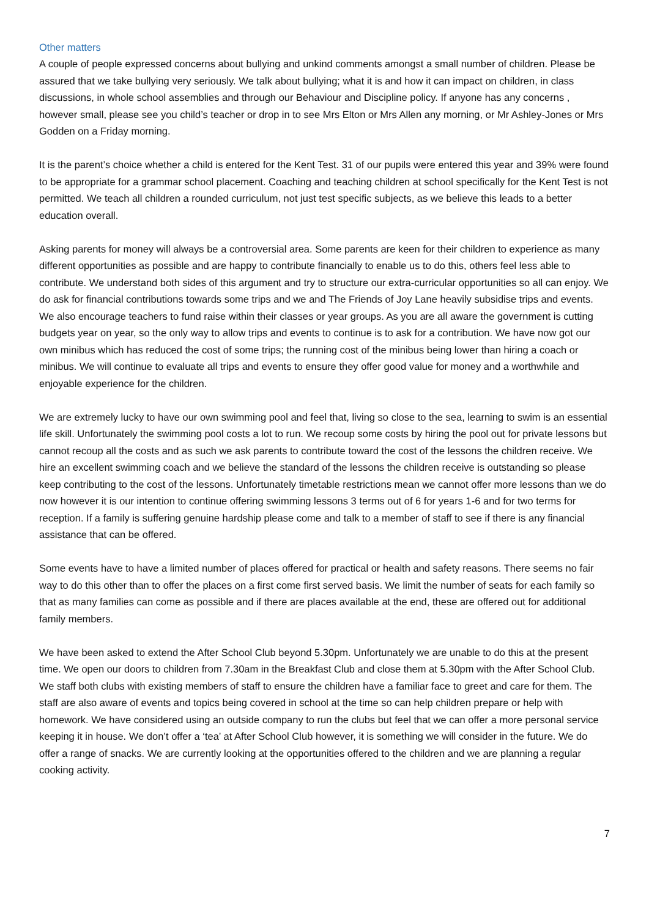Other matters
A couple of people expressed concerns about bullying and unkind comments amongst a small number of children. Please be assured that we take bullying very seriously. We talk about bullying; what it is and how it can impact on children, in class discussions, in whole school assemblies and through our Behaviour and Discipline policy. If anyone has any concerns , however small, please see you child’s teacher or drop in to see Mrs Elton or Mrs Allen any morning, or Mr Ashley-Jones or Mrs Godden on a Friday morning.
It is the parent’s choice whether a child is entered for the Kent Test. 31 of our pupils were entered this year and 39% were found to be appropriate for a grammar school placement. Coaching and teaching children at school specifically for the Kent Test is not permitted. We teach all children a rounded curriculum, not just test specific subjects, as we believe this leads to a better education overall.
Asking parents for money will always be a controversial area. Some parents are keen for their children to experience as many different opportunities as possible and are happy to contribute financially to enable us to do this, others feel less able to contribute. We understand both sides of this argument and try to structure our extra-curricular opportunities so all can enjoy. We do ask for financial contributions towards some trips and we and The Friends of Joy Lane heavily subsidise trips and events. We also encourage teachers to fund raise within their classes or year groups. As you are all aware the government is cutting budgets year on year, so the only way to allow trips and events to continue is to ask for a contribution. We have now got our own minibus which has reduced the cost of some trips; the running cost of the minibus being lower than hiring a coach or minibus. We will continue to evaluate all trips and events to ensure they offer good value for money and a worthwhile and enjoyable experience for the children.
We are extremely lucky to have our own swimming pool and feel that, living so close to the sea, learning to swim is an essential life skill. Unfortunately the swimming pool costs a lot to run. We recoup some costs by hiring the pool out for private lessons but cannot recoup all the costs and as such we ask parents to contribute toward the cost of the lessons the children receive. We hire an excellent swimming coach and we believe the standard of the lessons the children receive is outstanding so please keep contributing to the cost of the lessons. Unfortunately timetable restrictions mean we cannot offer more lessons than we do now however it is our intention to continue offering swimming lessons 3 terms out of 6 for years 1-6 and for two terms for reception. If a family is suffering genuine hardship please come and talk to a member of staff to see if there is any financial assistance that can be offered.
Some events have to have a limited number of places offered for practical or health and safety reasons. There seems no fair way to do this other than to offer the places on a first come first served basis. We limit the number of seats for each family so that as many families can come as possible and if there are places available at the end, these are offered out for additional family members.
We have been asked to extend the After School Club beyond 5.30pm. Unfortunately we are unable to do this at the present time. We open our doors to children from 7.30am in the Breakfast Club and close them at 5.30pm with the After School Club. We staff both clubs with existing members of staff to ensure the children have a familiar face to greet and care for them. The staff are also aware of events and topics being covered in school at the time so can help children prepare or help with homework. We have considered using an outside company to run the clubs but feel that we can offer a more personal service keeping it in house. We don’t offer a ‘tea’ at After School Club however, it is something we will consider in the future. We do offer a range of snacks. We are currently looking at the opportunities offered to the children and we are planning a regular cooking activity.
7